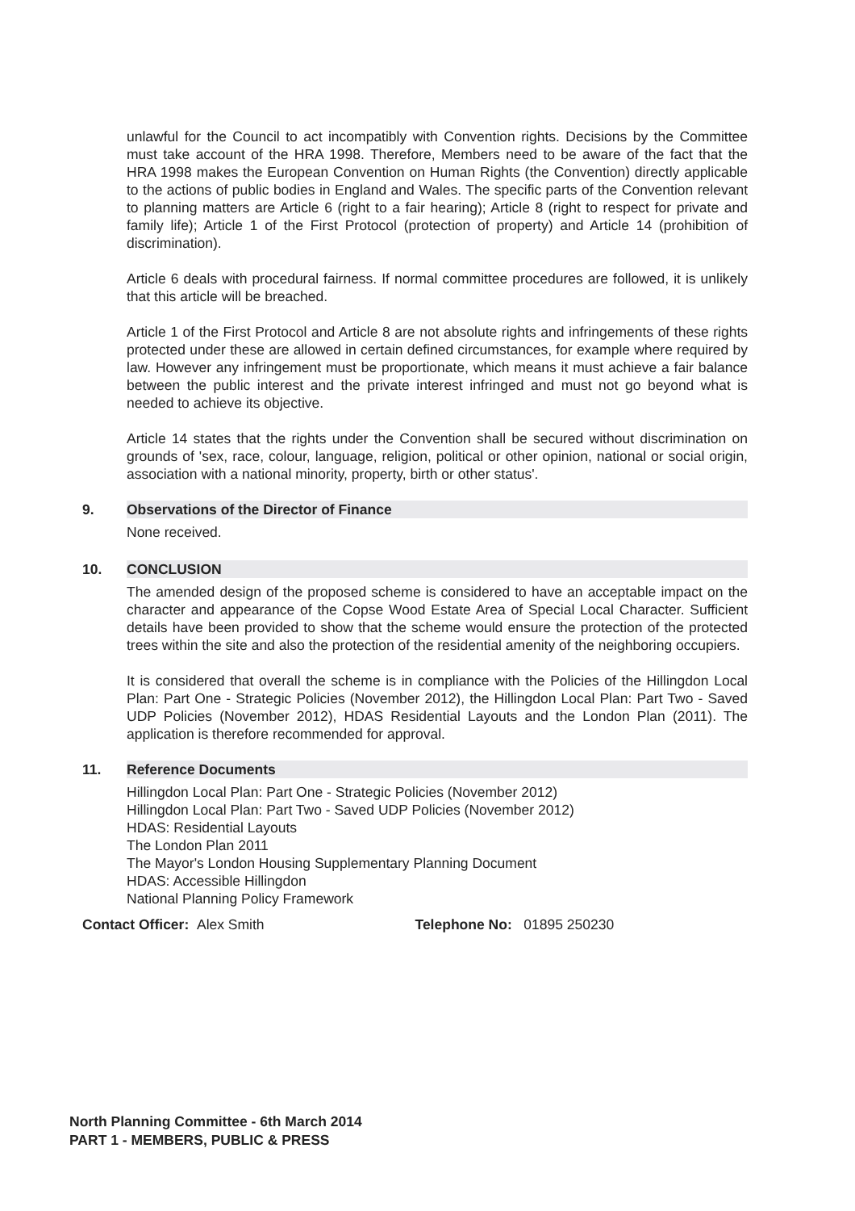unlawful for the Council to act incompatibly with Convention rights. Decisions by the Committee must take account of the HRA 1998. Therefore, Members need to be aware of the fact that the HRA 1998 makes the European Convention on Human Rights (the Convention) directly applicable to the actions of public bodies in England and Wales. The specific parts of the Convention relevant to planning matters are Article 6 (right to a fair hearing); Article 8 (right to respect for private and family life); Article 1 of the First Protocol (protection of property) and Article 14 (prohibition of discrimination).
Article 6 deals with procedural fairness. If normal committee procedures are followed, it is unlikely that this article will be breached.
Article 1 of the First Protocol and Article 8 are not absolute rights and infringements of these rights protected under these are allowed in certain defined circumstances, for example where required by law. However any infringement must be proportionate, which means it must achieve a fair balance between the public interest and the private interest infringed and must not go beyond what is needed to achieve its objective.
Article 14 states that the rights under the Convention shall be secured without discrimination on grounds of 'sex, race, colour, language, religion, political or other opinion, national or social origin, association with a national minority, property, birth or other status'.
9. Observations of the Director of Finance
None received.
10. CONCLUSION
The amended design of the proposed scheme is considered to have an acceptable impact on the character and appearance of the Copse Wood Estate Area of Special Local Character. Sufficient details have been provided to show that the scheme would ensure the protection of the protected trees within the site and also the protection of the residential amenity of the neighboring occupiers.
It is considered that overall the scheme is in compliance with the Policies of the Hillingdon Local Plan: Part One - Strategic Policies (November 2012), the Hillingdon Local Plan: Part Two - Saved UDP Policies (November 2012), HDAS Residential Layouts and the London Plan (2011). The application is therefore recommended for approval.
11. Reference Documents
Hillingdon Local Plan: Part One - Strategic Policies (November 2012)
Hillingdon Local Plan: Part Two - Saved UDP Policies (November 2012)
HDAS: Residential Layouts
The London Plan 2011
The Mayor's London Housing Supplementary Planning Document
HDAS: Accessible Hillingdon
National Planning Policy Framework
Contact Officer: Alex Smith Telephone No: 01895 250230
North Planning Committee - 6th March 2014
PART 1 - MEMBERS, PUBLIC & PRESS